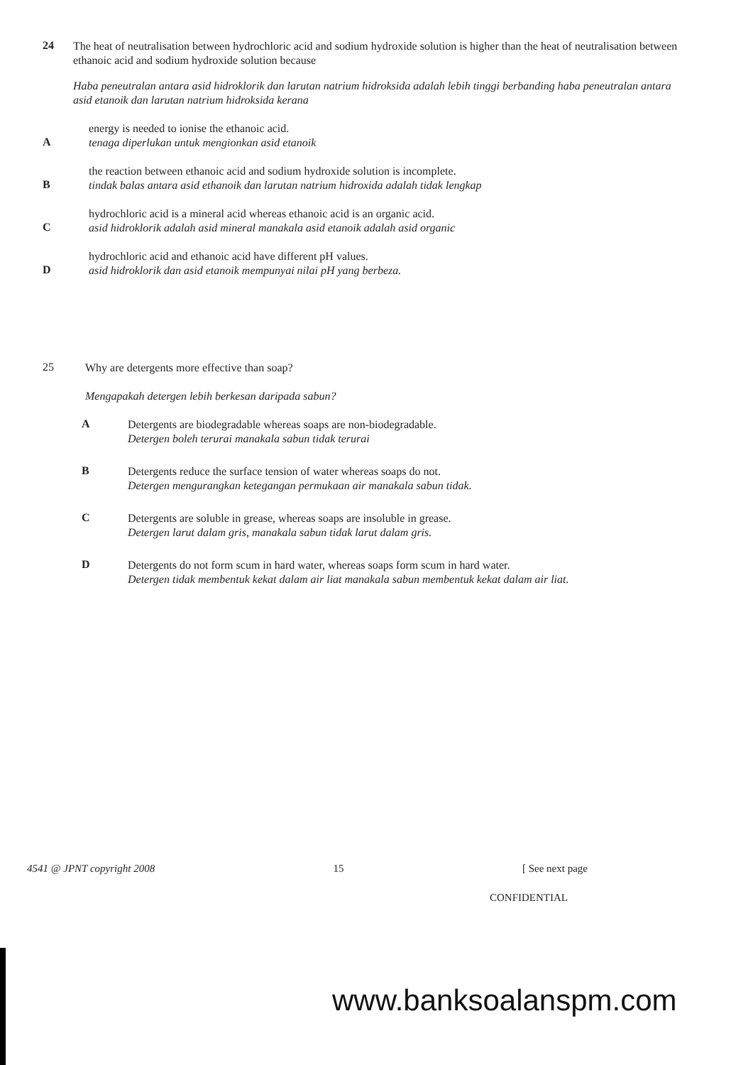24
The heat of neutralisation between hydrochloric acid and sodium hydroxide solution is higher than the heat of neutralisation between ethanoic acid and sodium hydroxide solution because
Haba peneutralan antara asid hidroklorik dan larutan natrium hidroksida adalah lebih tinggi berbanding haba peneutralan antara asid etanoik dan larutan natrium hidroksida kerana
A
energy is needed to ionise the ethanoic acid.
tenaga diperlukan untuk mengionkan asid etanoik
B
the reaction between ethanoic acid and sodium hydroxide solution is incomplete.
tindak balas antara asid ethanoik dan larutan natrium hidroxida adalah tidak lengkap
C
hydrochloric acid is a mineral acid whereas ethanoic acid is an organic acid.
asid hidroklorik adalah asid mineral manakala asid etanoik adalah asid organic
D
hydrochloric acid and ethanoic acid have different pH values.
asid hidroklorik dan asid etanoik mempunyai nilai pH yang berbeza.
25
Why are detergents more effective than soap?
Mengapakah detergen lebih berkesan daripada sabun?
A
Detergents are biodegradable whereas soaps are non-biodegradable.
Detergen boleh terurai manakala sabun tidak terurai
B
Detergents reduce the surface tension of water whereas soaps do not.
Detergen mengurangkan ketegangan permukaan air manakala sabun tidak.
C
Detergents are soluble in grease, whereas soaps are insoluble in grease.
Detergen larut dalam gris, manakala sabun tidak larut dalam gris.
D
Detergents do not form scum in hard water, whereas soaps form scum in hard water.
Detergen tidak membentuk kekat dalam air liat manakala sabun membentuk kekat dalam air liat.
4541 @ JPNT copyright 2008 15 [ See next page
CONFIDENTIAL
www.banksoalanspm.com